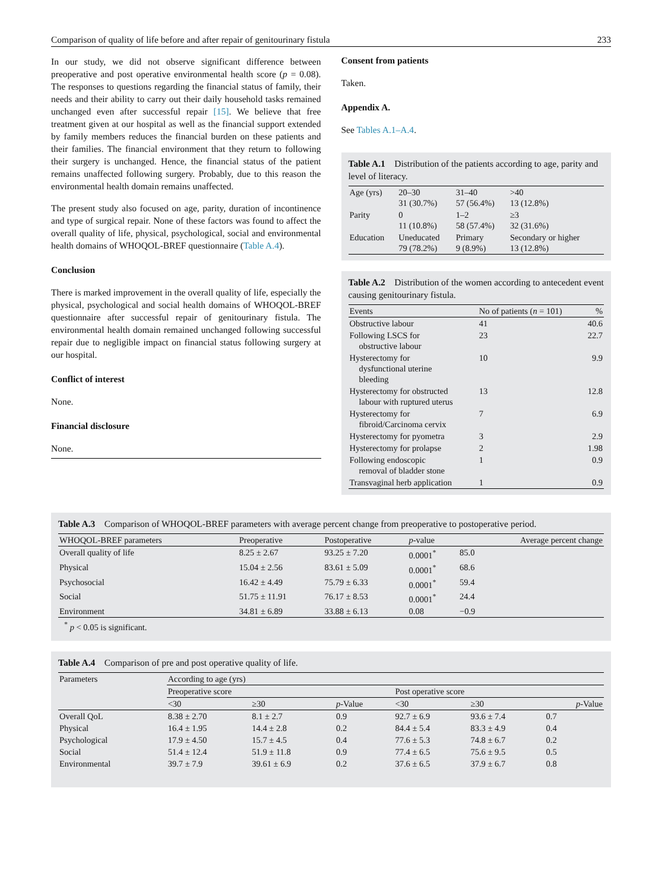Comparison of quality of life before and after repair of genitourinary fistula 233
In our study, we did not observe significant difference between preoperative and post operative environmental health score (p = 0.08). The responses to questions regarding the financial status of family, their needs and their ability to carry out their daily household tasks remained unchanged even after successful repair [15]. We believe that free treatment given at our hospital as well as the financial support extended by family members reduces the financial burden on these patients and their families. The financial environment that they return to following their surgery is unchanged. Hence, the financial status of the patient remains unaffected following surgery. Probably, due to this reason the environmental health domain remains unaffected.
The present study also focused on age, parity, duration of incontinence and type of surgical repair. None of these factors was found to affect the overall quality of life, physical, psychological, social and environmental health domains of WHOQOL-BREF questionnaire (Table A.4).
Conclusion
There is marked improvement in the overall quality of life, especially the physical, psychological and social health domains of WHOQOL-BREF questionnaire after successful repair of genitourinary fistula. The environmental health domain remained unchanged following successful repair due to negligible impact on financial status following surgery at our hospital.
Conflict of interest
None.
Financial disclosure
None.
Consent from patients
Taken.
Appendix A.
See Tables A.1–A.4.
Table A.1 Distribution of the patients according to age, parity and level of literacy.
| Age (yrs) | 20–30 31 (30.7%) | 31–40 57 (56.4%) | >40 13 (12.8%) |
| Parity | 0 11 (10.8%) | 1–2 58 (57.4%) | ≥3 32 (31.6%) |
| Education | Uneducated 79 (78.2%) | Primary 9 (8.9%) | Secondary or higher 13 (12.8%) |
Table A.2 Distribution of the women according to antecedent event causing genitourinary fistula.
| Events | No of patients ( n = 101) | % |
| --- | --- | --- |
| Obstructive labour | 41 | 40.6 |
| Following LSCS for obstructive labour | 23 | 22.7 |
| Hysterectomy for dysfunctional uterine bleeding | 10 | 9.9 |
| Hysterectomy for obstructed labour with ruptured uterus | 13 | 12.8 |
| Hysterectomy for fibroid/Carcinoma cervix | 7 | 6.9 |
| Hysterectomy for pyometra | 3 | 2.9 |
| Hysterectomy for prolapse | 2 | 1.98 |
| Following endoscopic removal of bladder stone | 1 | 0.9 |
| Transvaginal herb application | 1 | 0.9 |
Table A.3 Comparison of WHOQOL-BREF parameters with average percent change from preoperative to postoperative period.
| WHOQOL-BREF parameters | Preoperative | Postoperative | p -value | Average percent change |
| --- | --- | --- | --- | --- |
| Overall quality of life | 8.25 ± 2.67 | 93.25 ± 7.20 | 0.0001<sup>*</sup> | 85.0 |
| Physical | 15.04 ± 2.56 | 83.61 ± 5.09 | 0.0001<sup>*</sup> | 68.6 |
| Psychosocial | 16.42 ± 4.49 | 75.79 ± 6.33 | 0.0001<sup>*</sup> | 59.4 |
| Social | 51.75 ± 11.91 | 76.17 ± 8.53 | 0.0001<sup>*</sup> | 24.4 |
| Environment | 34.81 ± 6.89 | 33.88 ± 6.13 | 0.08 | −0.9 |
<sup>*</sup> p < 0.05 is significant.
Table A.4 Comparison of pre and post operative quality of life.
| Parameters | According to age (yrs) | | | | | |
| --- | --- | --- | --- | --- | --- | --- |
| | Preoperative score | | | Post operative score | | |
| | <30 | ≥30 | p -Value | <30 | ≥30 | p -Value |
| Overall QoL | 8.38 ± 2.70 | 8.1 ± 2.7 | 0.9 | 92.7 ± 6.9 | 93.6 ± 7.4 | 0.7 |
| Physical | 16.4 ± 1.95 | 14.4 ± 2.8 | 0.2 | 84.4 ± 5.4 | 83.3 ± 4.9 | 0.4 |
| Psychological | 17.9 ± 4.50 | 15.7 ± 4.5 | 0.4 | 77.6 ± 5.3 | 74.8 ± 6.7 | 0.2 |
| Social | 51.4 ± 12.4 | 51.9 ± 11.8 | 0.9 | 77.4 ± 6.5 | 75.6 ± 9.5 | 0.5 |
| Environmental | 39.7 ± 7.9 | 39.61 ± 6.9 | 0.2 | 37.6 ± 6.5 | 37.9 ± 6.7 | 0.8 |